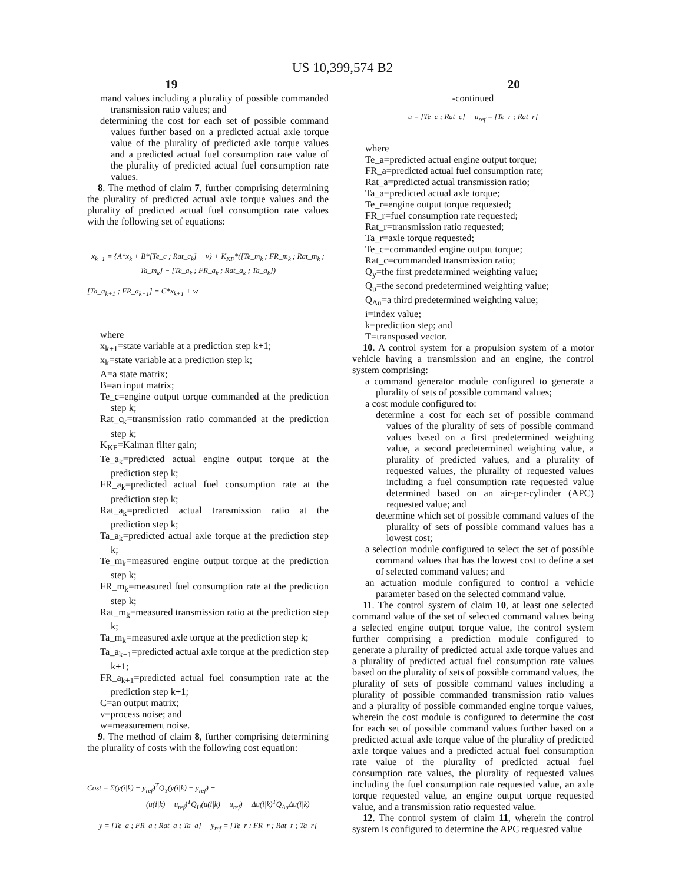US 10,399,574 B2
19 20
mand values including a plurality of possible commanded transmission ratio values; and
determining the cost for each set of possible command values further based on a predicted actual axle torque value of the plurality of predicted axle torque values and a predicted actual fuel consumption rate value of the plurality of predicted actual fuel consumption rate values.
8. The method of claim 7, further comprising determining the plurality of predicted actual axle torque values and the plurality of predicted actual fuel consumption rate values with the following set of equations:
x<sub>k+1</sub> = {A*x<sub>k</sub> + B*[Te_c ; Rat_c<sub>k</sub>] + v} + K<sub>KF</sub>*([Te_m<sub>k</sub> ; FR_m<sub>k</sub> ; Rat_m<sub>k</sub> ; Ta_m<sub>k</sub>] − [Te_a<sub>k</sub> ; FR_a<sub>k</sub> ; Rat_a<sub>k</sub> ; Ta_a<sub>k</sub>])
[Ta_a<sub>k+1</sub> ; FR_a<sub>k+1</sub>] = C*x<sub>k+1</sub> + w
where
x<sub>k+1</sub>=state variable at a prediction step k+1;
x<sub>k</sub>=state variable at a prediction step k;
A=a state matrix;
B=an input matrix;
Te_c=engine output torque commanded at the prediction step k;
Rat_c<sub>k</sub>=transmission ratio commanded at the prediction step k;
K<sub>KF</sub>=Kalman filter gain;
Te_a<sub>k</sub>=predicted actual engine output torque at the prediction step k;
FR_a<sub>k</sub>=predicted actual fuel consumption rate at the prediction step k;
Rat_a<sub>k</sub>=predicted actual transmission ratio at the prediction step k;
Ta_a<sub>k</sub>=predicted actual axle torque at the prediction step k;
Te_m<sub>k</sub>=measured engine output torque at the prediction step k;
FR_m<sub>k</sub>=measured fuel consumption rate at the prediction step k;
Rat_m<sub>k</sub>=measured transmission ratio at the prediction step k;
Ta_m<sub>k</sub>=measured axle torque at the prediction step k;
Ta_a<sub>k+1</sub>=predicted actual axle torque at the prediction step k+1;
FR_a<sub>k+1</sub>=predicted actual fuel consumption rate at the prediction step k+1;
C=an output matrix;
v=process noise; and
w=measurement noise.
9. The method of claim 8, further comprising determining the plurality of costs with the following cost equation:
Cost = Σ(y(i|k) − y<sub>ref</sub>)<sup>T</sup>Q<sub>Y</sub>(y(i|k) − y<sub>ref</sub>) +
(u(i|k) − u<sub>ref</sub>)<sup>T</sup>Q<sub>U</sub>(u(i|k) − u<sub>ref</sub>) + Δu(i|k)<sup>T</sup>Q<sub>Δu</sub>Δu(i|k)
y = [Te_a ; FR_a ; Rat_a ; Ta_a] y<sub>ref</sub> = [Te_r ; FR_r ; Rat_r ; Ta_r]
-continued
u = [Te_c ; Rat_c] u<sub>ref</sub> = [Te_r ; Rat_r]
where
Te_a=predicted actual engine output torque;
FR_a=predicted actual fuel consumption rate;
Rat_a=predicted actual transmission ratio;
Ta_a=predicted actual axle torque;
Te_r=engine output torque requested;
FR_r=fuel consumption rate requested;
Rat_r=transmission ratio requested;
Ta_r=axle torque requested;
Te_c=commanded engine output torque;
Rat_c=commanded transmission ratio;
Q<sub>y</sub>=the first predetermined weighting value;
Q<sub>u</sub>=the second predetermined weighting value;
Q<sub>Δu</sub>=a third predetermined weighting value;
i=index value;
k=prediction step; and
T=transposed vector.
10. A control system for a propulsion system of a motor vehicle having a transmission and an engine, the control system comprising:
a command generator module configured to generate a plurality of sets of possible command values;
a cost module configured to:
determine a cost for each set of possible command values of the plurality of sets of possible command values based on a first predetermined weighting value, a second predetermined weighting value, a plurality of predicted values, and a plurality of requested values, the plurality of requested values including a fuel consumption rate requested value determined based on an air-per-cylinder (APC) requested value; and
determine which set of possible command values of the plurality of sets of possible command values has a lowest cost;
a selection module configured to select the set of possible command values that has the lowest cost to define a set of selected command values; and
an actuation module configured to control a vehicle parameter based on the selected command value.
11. The control system of claim 10, at least one selected command value of the set of selected command values being a selected engine output torque value, the control system further comprising a prediction module configured to generate a plurality of predicted actual axle torque values and a plurality of predicted actual fuel consumption rate values based on the plurality of sets of possible command values, the plurality of sets of possible command values including a plurality of possible commanded transmission ratio values and a plurality of possible commanded engine torque values, wherein the cost module is configured to determine the cost for each set of possible command values further based on a predicted actual axle torque value of the plurality of predicted axle torque values and a predicted actual fuel consumption rate value of the plurality of predicted actual fuel consumption rate values, the plurality of requested values including the fuel consumption rate requested value, an axle torque requested value, an engine output torque requested value, and a transmission ratio requested value.
12. The control system of claim 11, wherein the control system is configured to determine the APC requested value